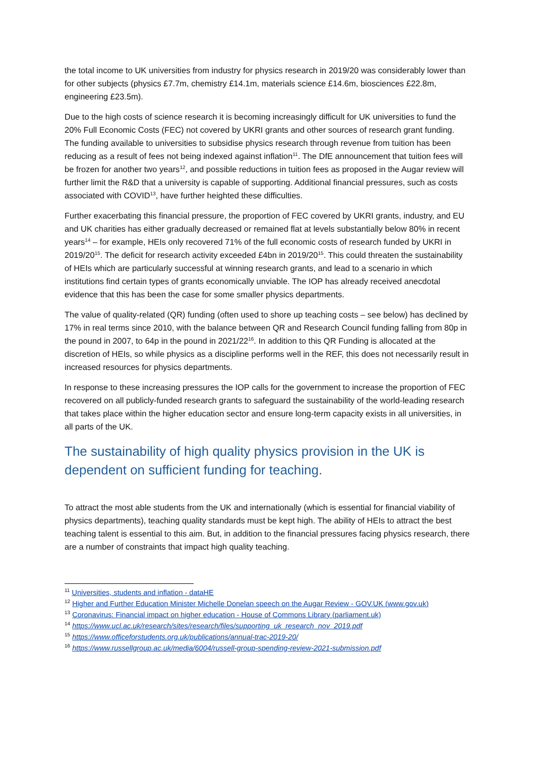the total income to UK universities from industry for physics research in 2019/20 was considerably lower than for other subjects (physics £7.7m, chemistry £14.1m, materials science £14.6m, biosciences £22.8m, engineering £23.5m).
Due to the high costs of science research it is becoming increasingly difficult for UK universities to fund the 20% Full Economic Costs (FEC) not covered by UKRI grants and other sources of research grant funding. The funding available to universities to subsidise physics research through revenue from tuition has been reducing as a result of fees not being indexed against inflation<sup>11</sup>. The DfE announcement that tuition fees will be frozen for another two years<sup>12</sup>, and possible reductions in tuition fees as proposed in the Augar review will further limit the R&D that a university is capable of supporting. Additional financial pressures, such as costs associated with COVID<sup>13</sup>, have further heighted these difficulties.
Further exacerbating this financial pressure, the proportion of FEC covered by UKRI grants, industry, and EU and UK charities has either gradually decreased or remained flat at levels substantially below 80% in recent years<sup>14</sup> – for example, HEIs only recovered 71% of the full economic costs of research funded by UKRI in 2019/20<sup>15</sup>. The deficit for research activity exceeded £4bn in 2019/20<sup>15</sup>. This could threaten the sustainability of HEIs which are particularly successful at winning research grants, and lead to a scenario in which institutions find certain types of grants economically unviable. The IOP has already received anecdotal evidence that this has been the case for some smaller physics departments.
The value of quality-related (QR) funding (often used to shore up teaching costs – see below) has declined by 17% in real terms since 2010, with the balance between QR and Research Council funding falling from 80p in the pound in 2007, to 64p in the pound in 2021/22<sup>16</sup>. In addition to this QR Funding is allocated at the discretion of HEIs, so while physics as a discipline performs well in the REF, this does not necessarily result in increased resources for physics departments.
In response to these increasing pressures the IOP calls for the government to increase the proportion of FEC recovered on all publicly-funded research grants to safeguard the sustainability of the world-leading research that takes place within the higher education sector and ensure long-term capacity exists in all universities, in all parts of the UK.
The sustainability of high quality physics provision in the UK is dependent on sufficient funding for teaching.
To attract the most able students from the UK and internationally (which is essential for financial viability of physics departments), teaching quality standards must be kept high. The ability of HEIs to attract the best teaching talent is essential to this aim. But, in addition to the financial pressures facing physics research, there are a number of constraints that impact high quality teaching.
<sup>11</sup> Universities, students and inflation - dataHE
<sup>12</sup> Higher and Further Education Minister Michelle Donelan speech on the Augar Review - GOV.UK (www.gov.uk)
<sup>13</sup> Coronavirus: Financial impact on higher education - House of Commons Library (parliament.uk)
<sup>14</sup> https://www.ucl.ac.uk/research/sites/research/files/supporting_uk_research_nov_2019.pdf
<sup>15</sup> https://www.officeforstudents.org.uk/publications/annual-trac-2019-20/
<sup>16</sup> https://www.russellgroup.ac.uk/media/6004/russell-group-spending-review-2021-submission.pdf